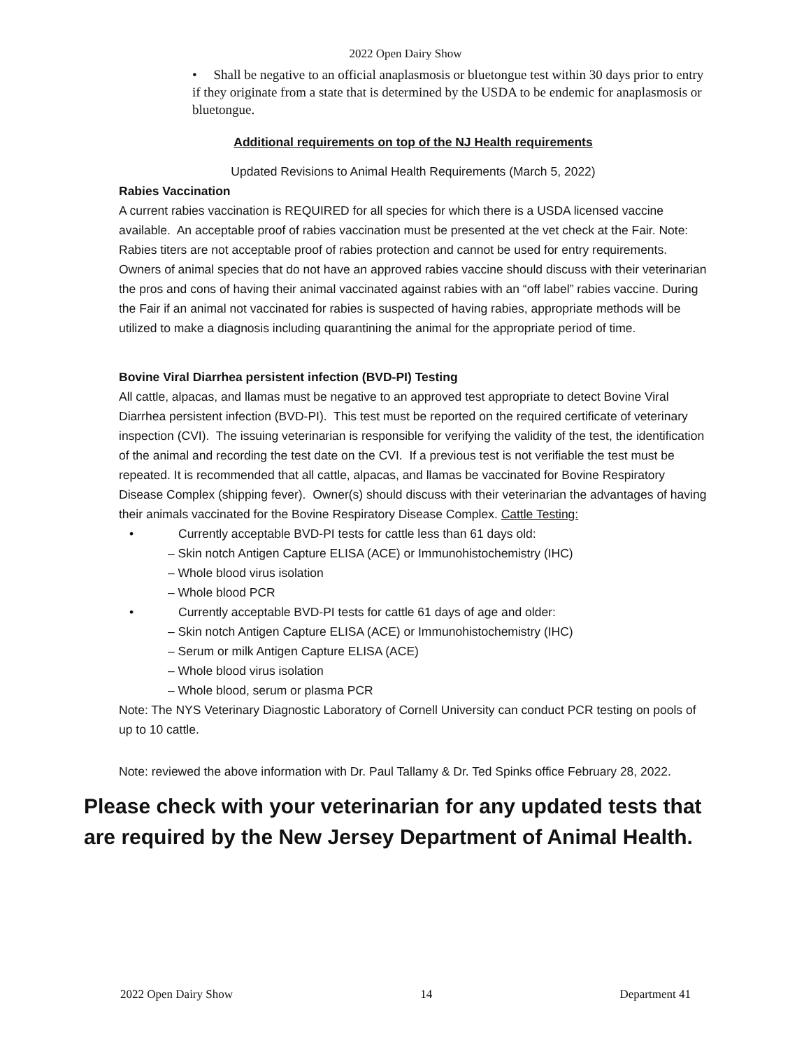2022 Open Dairy Show
• Shall be negative to an official anaplasmosis or bluetongue test within 30 days prior to entry if they originate from a state that is determined by the USDA to be endemic for anaplasmosis or bluetongue.
Additional requirements on top of the NJ Health requirements
Updated Revisions to Animal Health Requirements (March 5, 2022)
Rabies Vaccination
A current rabies vaccination is REQUIRED for all species for which there is a USDA licensed vaccine available. An acceptable proof of rabies vaccination must be presented at the vet check at the Fair. Note: Rabies titers are not acceptable proof of rabies protection and cannot be used for entry requirements.
Owners of animal species that do not have an approved rabies vaccine should discuss with their veterinarian the pros and cons of having their animal vaccinated against rabies with an “off label” rabies vaccine. During the Fair if an animal not vaccinated for rabies is suspected of having rabies, appropriate methods will be utilized to make a diagnosis including quarantining the animal for the appropriate period of time.
Bovine Viral Diarrhea persistent infection (BVD-PI) Testing
All cattle, alpacas, and llamas must be negative to an approved test appropriate to detect Bovine Viral Diarrhea persistent infection (BVD-PI). This test must be reported on the required certificate of veterinary inspection (CVI). The issuing veterinarian is responsible for verifying the validity of the test, the identification of the animal and recording the test date on the CVI. If a previous test is not verifiable the test must be repeated. It is recommended that all cattle, alpacas, and llamas be vaccinated for Bovine Respiratory Disease Complex (shipping fever). Owner(s) should discuss with their veterinarian the advantages of having their animals vaccinated for the Bovine Respiratory Disease Complex. Cattle Testing:
• Currently acceptable BVD-PI tests for cattle less than 61 days old:
‒ Skin notch Antigen Capture ELISA (ACE) or Immunohistochemistry (IHC)
‒ Whole blood virus isolation
‒ Whole blood PCR
• Currently acceptable BVD-PI tests for cattle 61 days of age and older:
‒ Skin notch Antigen Capture ELISA (ACE) or Immunohistochemistry (IHC)
‒ Serum or milk Antigen Capture ELISA (ACE)
‒ Whole blood virus isolation
‒ Whole blood, serum or plasma PCR
Note: The NYS Veterinary Diagnostic Laboratory of Cornell University can conduct PCR testing on pools of up to 10 cattle.
Note: reviewed the above information with Dr. Paul Tallamy & Dr. Ted Spinks office February 28, 2022.
Please check with your veterinarian for any updated tests that are required by the New Jersey Department of Animal Health.
2022 Open Dairy Show 14 Department 41